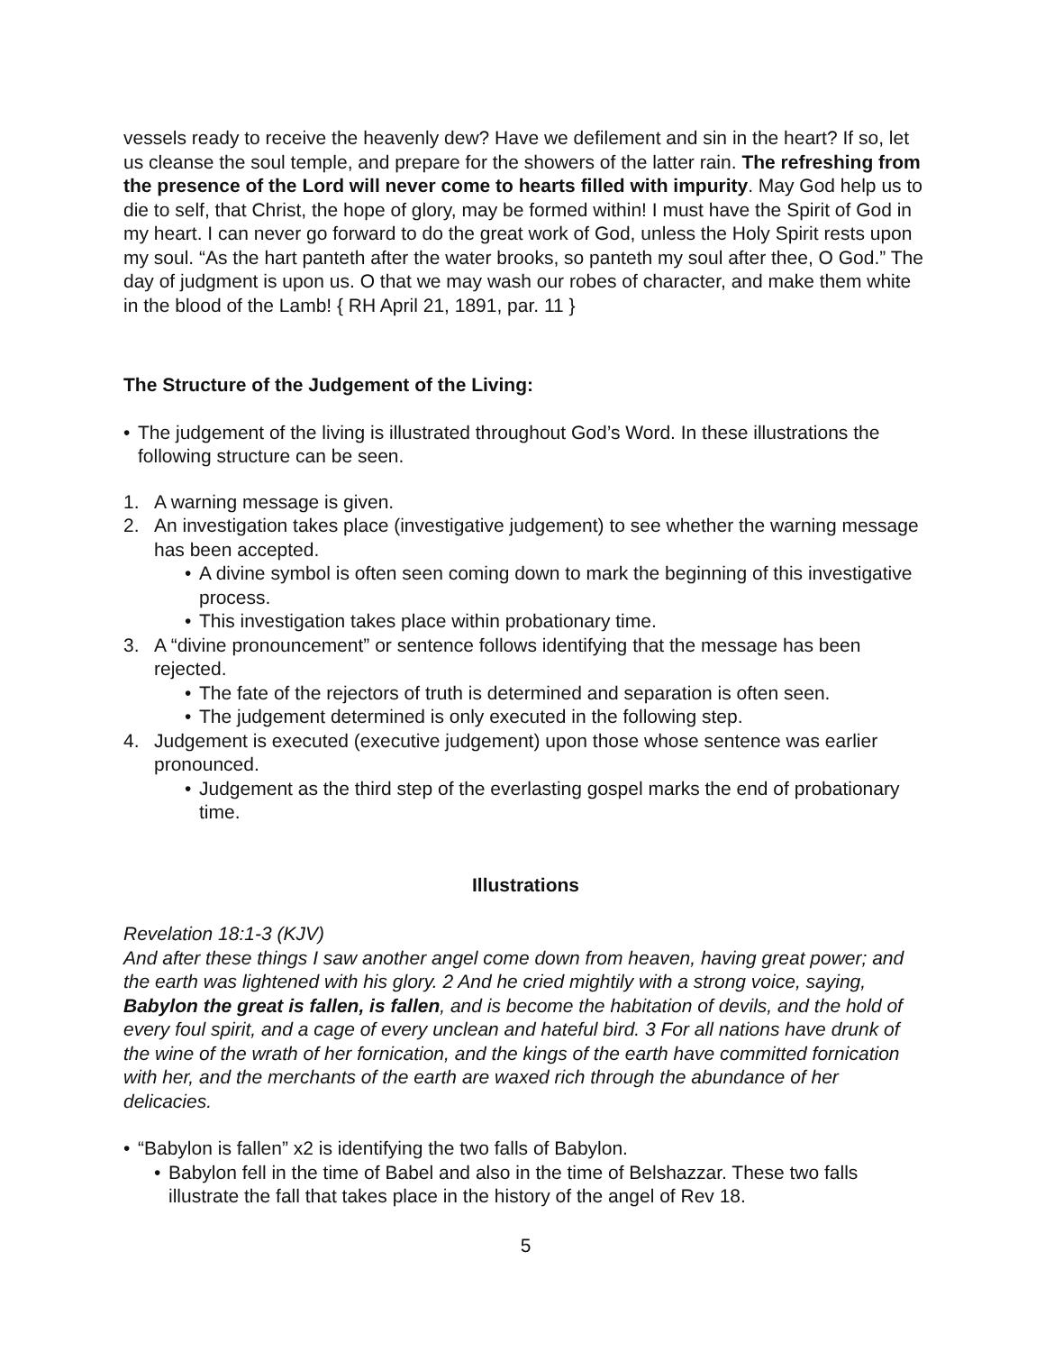vessels ready to receive the heavenly dew? Have we defilement and sin in the heart? If so, let us cleanse the soul temple, and prepare for the showers of the latter rain. The refreshing from the presence of the Lord will never come to hearts filled with impurity. May God help us to die to self, that Christ, the hope of glory, may be formed within! I must have the Spirit of God in my heart. I can never go forward to do the great work of God, unless the Holy Spirit rests upon my soul. “As the hart panteth after the water brooks, so panteth my soul after thee, O God.” The day of judgment is upon us. O that we may wash our robes of character, and make them white in the blood of the Lamb! { RH April 21, 1891, par. 11 }
The Structure of the Judgement of the Living:
• The judgement of the living is illustrated throughout God’s Word. In these illustrations the following structure can be seen.
1. A warning message is given.
2. An investigation takes place (investigative judgement) to see whether the warning message has been accepted.
• A divine symbol is often seen coming down to mark the beginning of this investigative process.
• This investigation takes place within probationary time.
3. A “divine pronouncement” or sentence follows identifying that the message has been rejected.
• The fate of the rejectors of truth is determined and separation is often seen.
• The judgement determined is only executed in the following step.
4. Judgement is executed (executive judgement) upon those whose sentence was earlier pronounced.
• Judgement as the third step of the everlasting gospel marks the end of probationary time.
Illustrations
Revelation 18:1-3 (KJV)
And after these things I saw another angel come down from heaven, having great power; and the earth was lightened with his glory. 2 And he cried mightily with a strong voice, saying, Babylon the great is fallen, is fallen, and is become the habitation of devils, and the hold of every foul spirit, and a cage of every unclean and hateful bird. 3 For all nations have drunk of the wine of the wrath of her fornication, and the kings of the earth have committed fornication with her, and the merchants of the earth are waxed rich through the abundance of her delicacies.
• “Babylon is fallen” x2 is identifying the two falls of Babylon.
• Babylon fell in the time of Babel and also in the time of Belshazzar. These two falls illustrate the fall that takes place in the history of the angel of Rev 18.
5